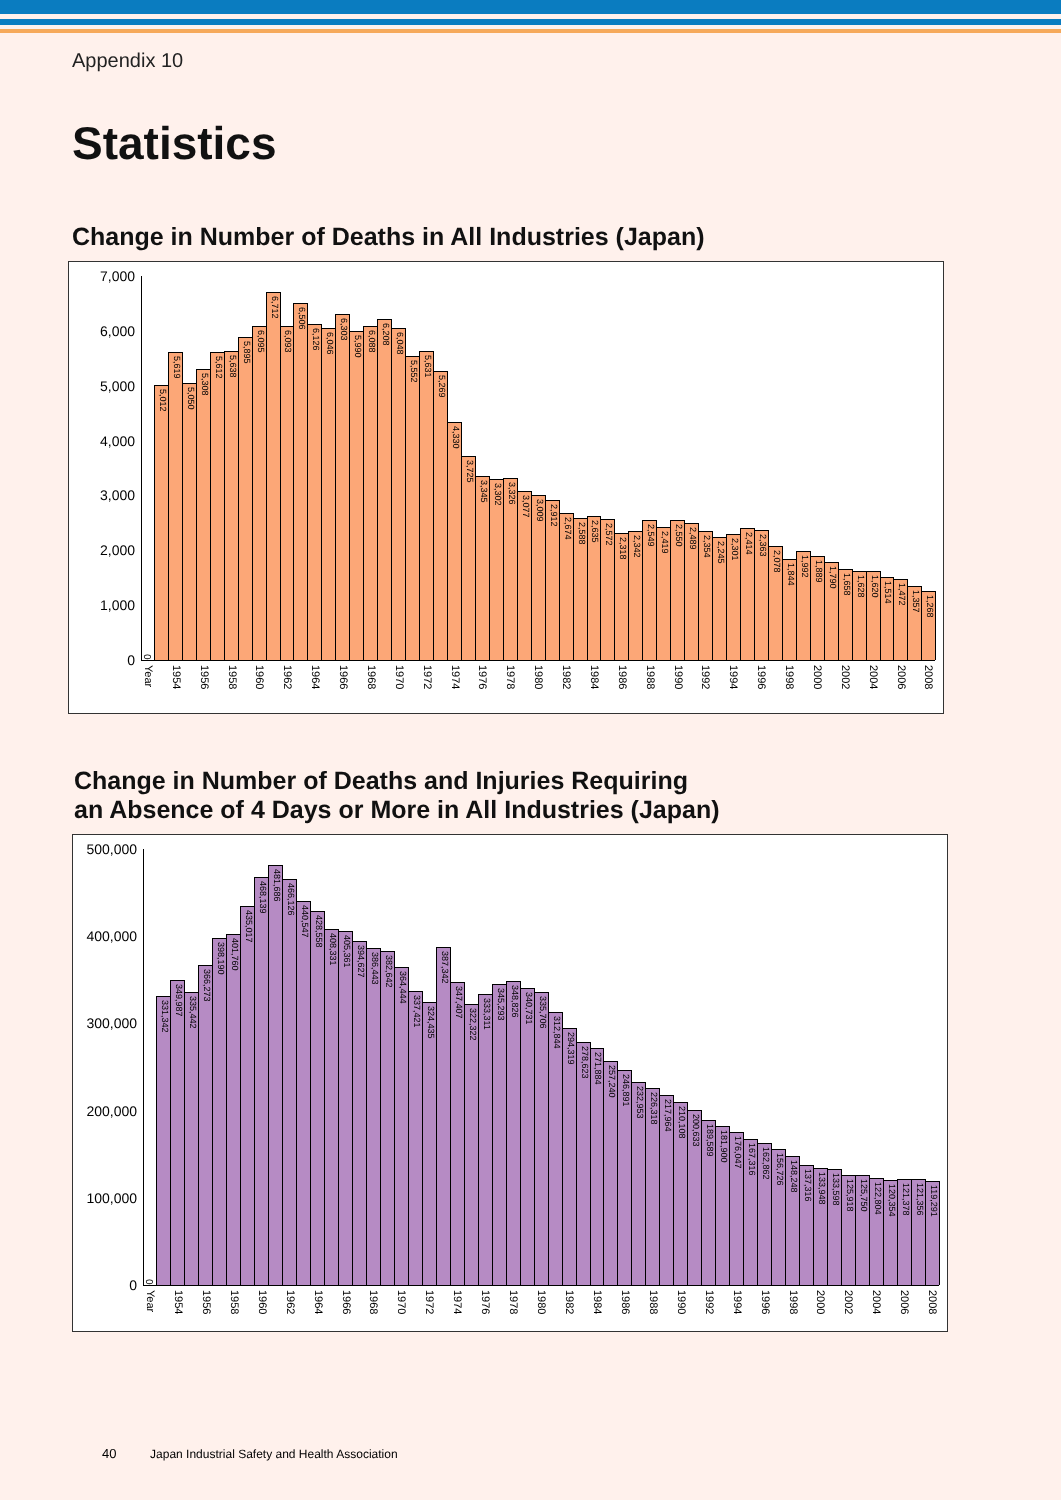Appendix 10
Statistics
Change in Number of Deaths in All Industries (Japan)
7,000
6,000
5,000
4,000
3,000
2,000
1,000
0
0
5,012
5,619
5,050
5,308
5,612
5,638
5,895
6,095
6,712
6,093
6,506
6,126
6,046
6,303
5,990
6,088
6,208
6,048
5,552
5,631
5,269
4,330
3,725
3,345
3,302
3,326
3,077
3,009
2,912
2,674
2,588
2,635
2,572
2,318
2,342
2,549
2,419
2,550
2,489
2,354
2,245
2,301
2,414
2,363
2,078
1,844
1,992
1,889
1,790
1,658
1,628
1,620
1,514
1,472
1,357
1,268
Year
1954
1956
1958
1960
1962
1964
1966
1968
1970
1972
1974
1976
1978
1980
1982
1984
1986
1988
1990
1992
1994
1996
1998
2000
2002
2004
2006
2008
Change in Number of Deaths and Injuries Requiring
an Absence of 4 Days or More in All Industries (Japan)
500,000
400,000
300,000
200,000
100,000
0
0
331,342
349,987
335,442
366,273
398,190
401,760
435,017
468,139
481,686
466,126
440,547
428,558
408,331
405,361
394,627
386,443
382,642
364,444
337,421
324,435
387,342
347,407
322,322
333,311
345,293
348,826
340,731
335,706
312,844
294,319
278,623
271,884
257,240
246,891
232,953
226,318
217,964
210,108
200,633
189,589
181,900
176,047
167,316
162,862
156,726
148,248
137,316
133,948
133,598
125,918
125,750
122,804
120,354
121,378
121,356
119,291
Year
1954
1956
1958
1960
1962
1964
1966
1968
1970
1972
1974
1976
1978
1980
1982
1984
1986
1988
1990
1992
1994
1996
1998
2000
2002
2004
2006
2008
40 Japan Industrial Safety and Health Association